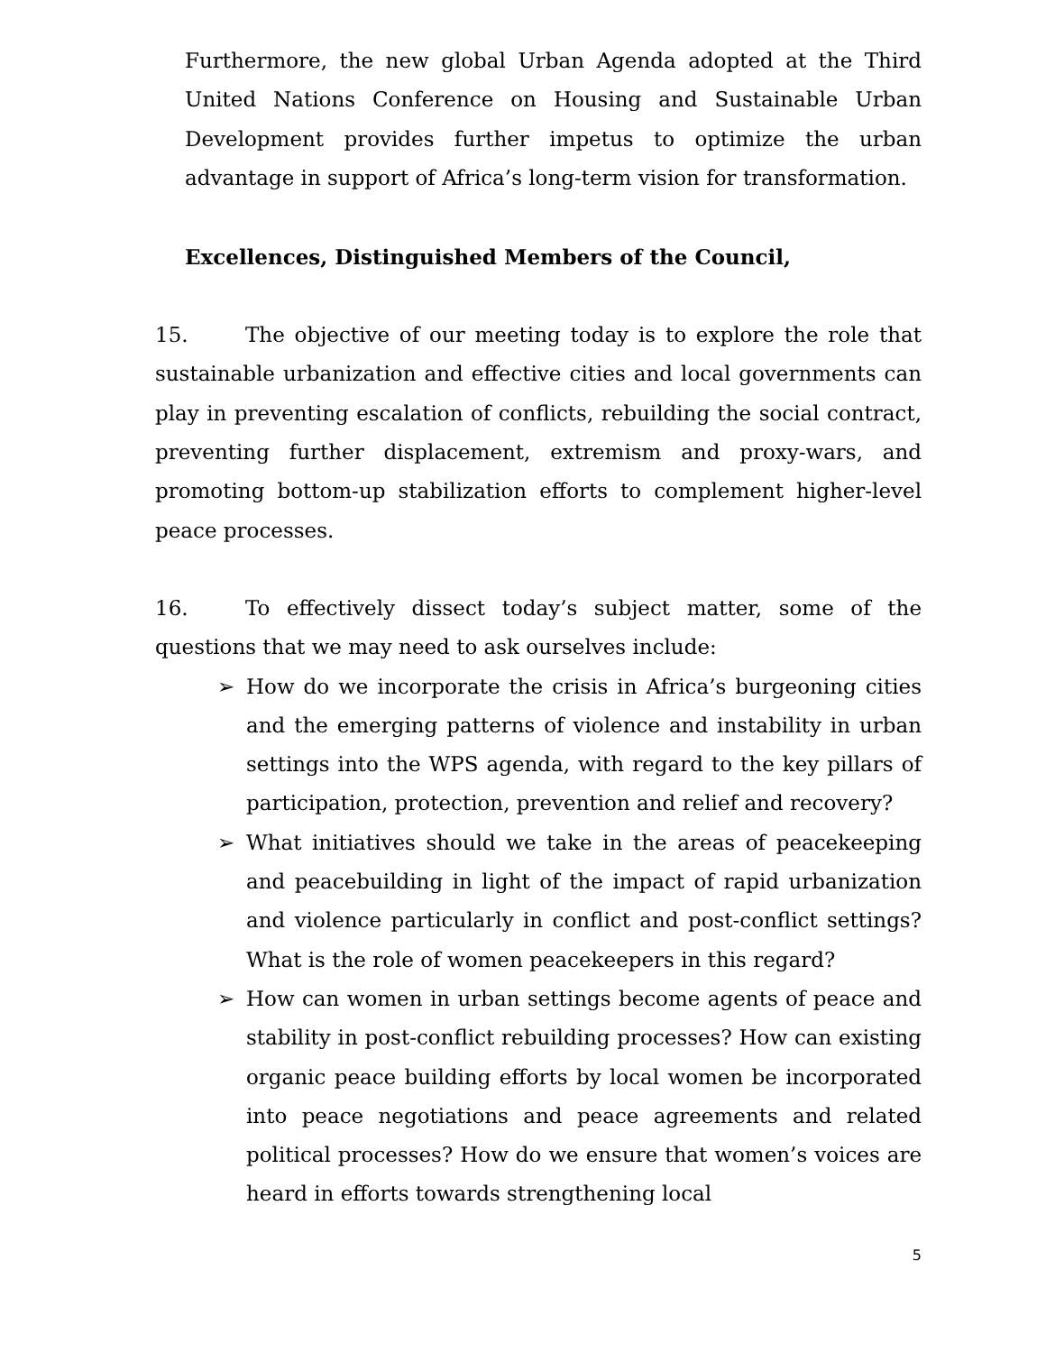Furthermore, the new global Urban Agenda adopted at the Third United Nations Conference on Housing and Sustainable Urban Development provides further impetus to optimize the urban advantage in support of Africa’s long-term vision for transformation.
Excellences, Distinguished Members of the Council,
15. The objective of our meeting today is to explore the role that sustainable urbanization and effective cities and local governments can play in preventing escalation of conflicts, rebuilding the social contract, preventing further displacement, extremism and proxy-wars, and promoting bottom-up stabilization efforts to complement higher-level peace processes.
16. To effectively dissect today’s subject matter, some of the questions that we may need to ask ourselves include:
➢ How do we incorporate the crisis in Africa’s burgeoning cities and the emerging patterns of violence and instability in urban settings into the WPS agenda, with regard to the key pillars of participation, protection, prevention and relief and recovery?
➢ What initiatives should we take in the areas of peacekeeping and peacebuilding in light of the impact of rapid urbanization and violence particularly in conflict and post-conflict settings? What is the role of women peacekeepers in this regard?
➢ How can women in urban settings become agents of peace and stability in post-conflict rebuilding processes? How can existing organic peace building efforts by local women be incorporated into peace negotiations and peace agreements and related political processes? How do we ensure that women’s voices are heard in efforts towards strengthening local
5